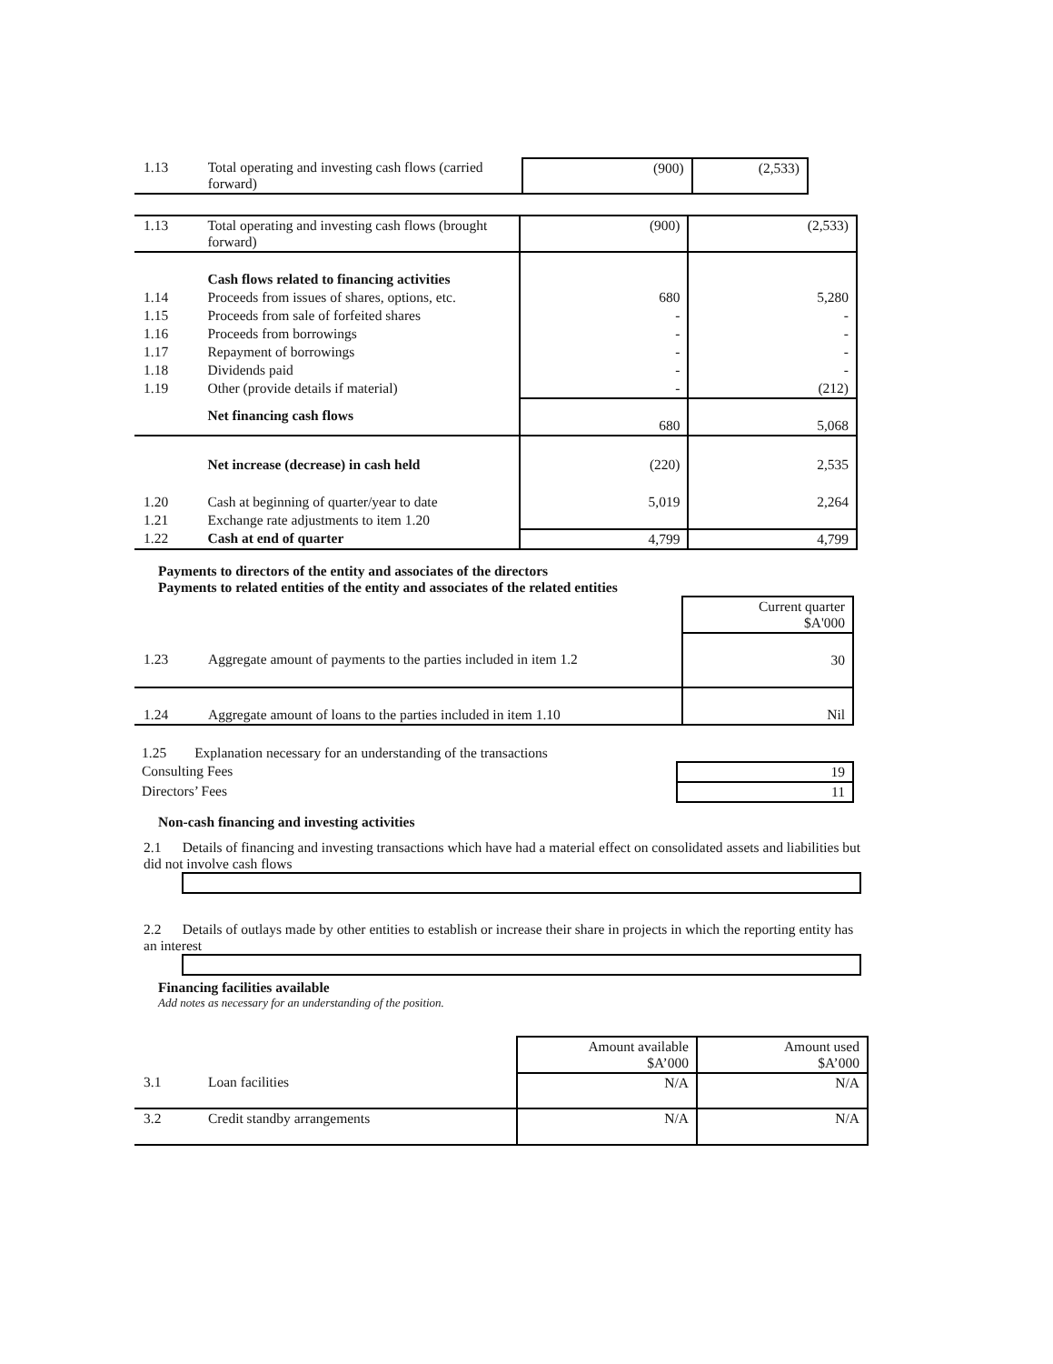| 1.13 | Total operating and investing cash flows (carried forward) | (900) | (2,533) |
| 1.13 | Total operating and investing cash flows (brought forward) | (900) | (2,533) |
| | Cash flows related to financing activities | | |
| 1.14 | Proceeds from issues of shares, options, etc. | 680 | 5,280 |
| 1.15 | Proceeds from sale of forfeited shares | - | - |
| 1.16 | Proceeds from borrowings | - | - |
| 1.17 | Repayment of borrowings | - | - |
| 1.18 | Dividends paid | - | - |
| 1.19 | Other (provide details if material) | - | (212) |
| | Net financing cash flows | 680 | 5,068 |
| | Net increase (decrease) in cash held | (220) | 2,535 |
| 1.20 | Cash at beginning of quarter/year to date | 5,019 | 2,264 |
| 1.21 | Exchange rate adjustments to item 1.20 | | |
| 1.22 | Cash at end of quarter | 4,799 | 4,799 |
Payments to directors of the entity and associates of the directors
Payments to related entities of the entity and associates of the related entities
| | | Current quarter $A'000 |
| 1.23 | Aggregate amount of payments to the parties included in item 1.2 | 30 |
| 1.24 | Aggregate amount of loans to the parties included in item 1.10 | Nil |
| 1.25 Explanation necessary for an understanding of the transactions | |
| Consulting Fees | 19 |
| Directors’ Fees | 11 |
Non-cash financing and investing activities
2.1 Details of financing and investing transactions which have had a material effect on consolidated assets and liabilities but did not involve cash flows
2.2 Details of outlays made by other entities to establish or increase their share in projects in which the reporting entity has an interest
Financing facilities available
Add notes as necessary for an understanding of the position.
| | | Amount available $A’000 | Amount used $A’000 |
| 3.1 | Loan facilities | N/A | N/A |
| 3.2 | Credit standby arrangements | N/A | N/A |